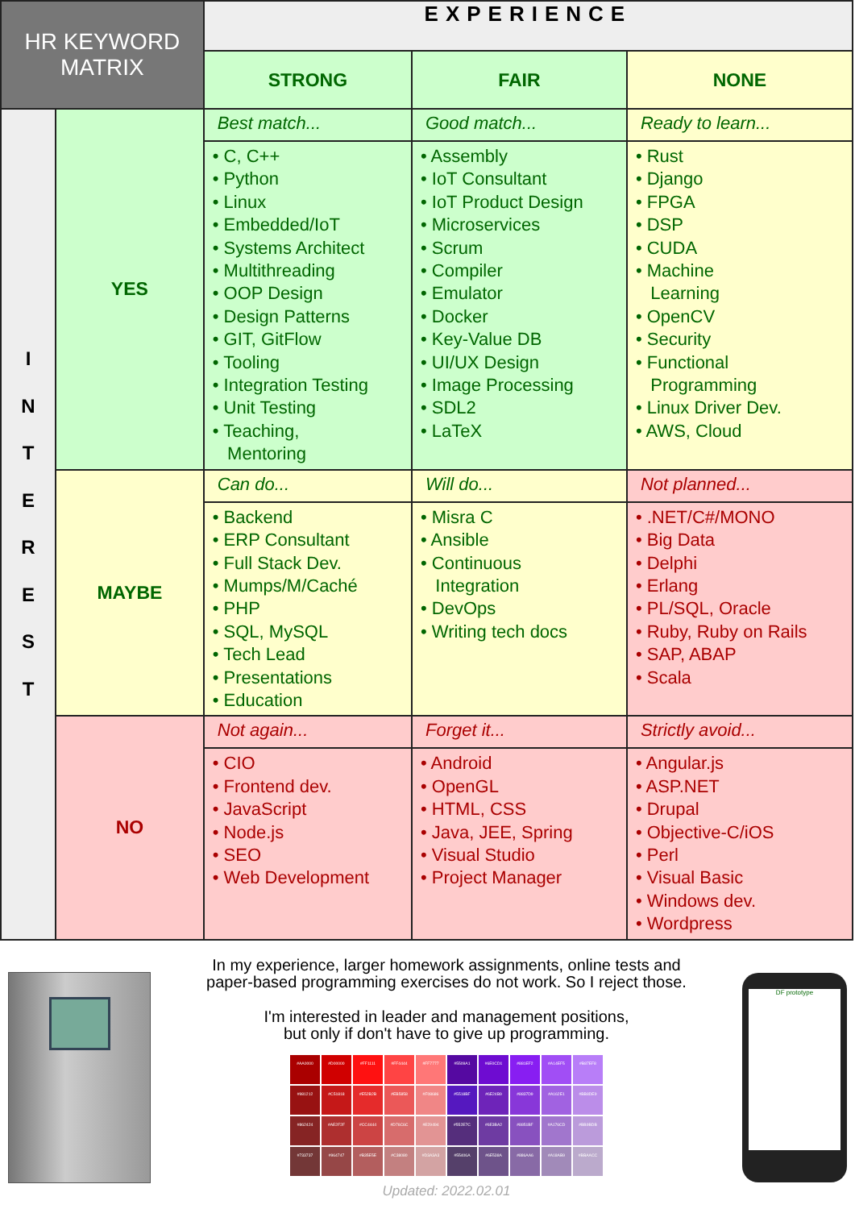| HR KEYWORD MATRIX | | EXPERIENCE | | |
| --- | --- | --- | --- | --- |
| | | STRONG | FAIR | NONE |
| I N T E R E S T | YES | Best match... | Good match... | Ready to learn... |
| | | • C, C++ • Python • Linux • Embedded/IoT • Systems Architect • Multithreading • OOP Design • Design Patterns • GIT, GitFlow • Tooling • Integration Testing • Unit Testing • Teaching, Mentoring | • Assembly • IoT Consultant • IoT Product Design • Microservices • Scrum • Compiler • Emulator • Docker • Key-Value DB • UI/UX Design • Image Processing • SDL2 • LaTeX | • Rust • Django • FPGA • DSP • CUDA • Machine Learning • OpenCV • Security • Functional Programming • Linux Driver Dev. • AWS, Cloud |
| | MAYBE | Can do... | Will do... | Not planned... |
| | | • Backend • ERP Consultant • Full Stack Dev. • Mumps/M/Caché • PHP • SQL, MySQL • Tech Lead • Presentations • Education | • Misra C • Ansible • Continuous Integration • DevOps • Writing tech docs | • .NET/C#/MONO • Big Data • Delphi • Erlang • PL/SQL, Oracle • Ruby, Ruby on Rails • SAP, ABAP • Scala |
| | NO | Not again... | Forget it... | Strictly avoid... |
| | | • CIO • Frontend dev. • JavaScript • Node.js • SEO • Web Development | • Android • OpenGL • HTML, CSS • Java, JEE, Spring • Visual Studio • Project Manager | • Angular.js • ASP.NET • Drupal • Objective-C/iOS • Perl • Visual Basic • Windows dev. • Wordpress |
In my experience, larger homework assignments, online tests and
paper-based programming exercises do not work. So I reject those.
I'm interested in leader and management positions,
but only if don't have to give up programming.
#AA0000
#D00000
#FF1111
#FF4444
#FF7777
#5509A1
#6E0CD1
#881EF2
#A14EF5
#B87EF8
#981212
#C51818
#E52B2B
#EB5858
#F08686
#5518BF
#6E24B9
#8837D9
#A162E1
#BB8DE9
#862424
#AE2F2F
#CC4444
#D76C6C
#E29494
#552E7C
#6E3BA2
#8851BF
#A176CD
#BB9BDB
#733737
#964747
#B35E5E
#C38080
#D3A3A3
#55406A
#6E538A
#886AA6
#A18AB9
#BBAACC
Updated: 2022.02.01
DF prototype